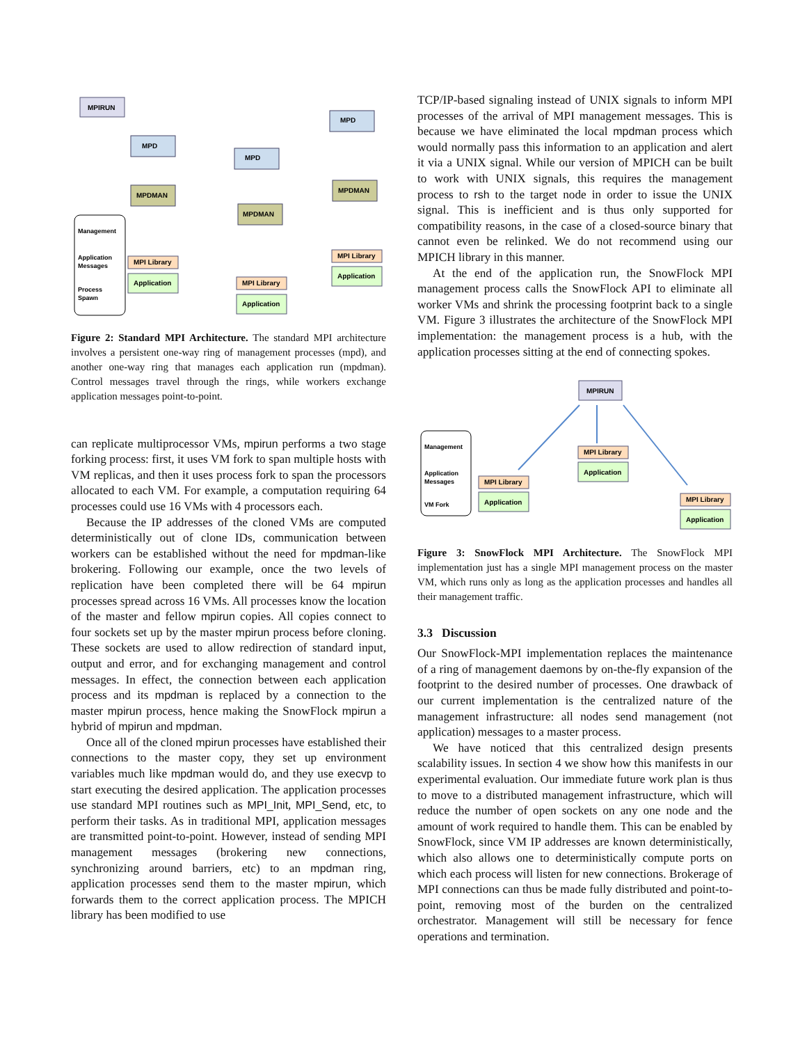MPIRUN
MPD
MPD
MPD
MPDMAN
MPDMAN
MPDMAN
Management
Application
Messages
Process
Spawn
MPI Library
Application
MPI Library
Application
MPI Library
Application
Figure 2: Standard MPI Architecture. The standard MPI architecture involves a persistent one-way ring of management processes (mpd), and another one-way ring that manages each application run (mpdman). Control messages travel through the rings, while workers exchange application messages point-to-point.
can replicate multiprocessor VMs, mpirun performs a two stage forking process: first, it uses VM fork to span multiple hosts with VM replicas, and then it uses process fork to span the processors allocated to each VM. For example, a computation requiring 64 processes could use 16 VMs with 4 processors each.
Because the IP addresses of the cloned VMs are computed deterministically out of clone IDs, communication between workers can be established without the need for mpdman-like brokering. Following our example, once the two levels of replication have been completed there will be 64 mpirun processes spread across 16 VMs. All processes know the location of the master and fellow mpirun copies. All copies connect to four sockets set up by the master mpirun process before cloning. These sockets are used to allow redirection of standard input, output and error, and for exchanging management and control messages. In effect, the connection between each application process and its mpdman is replaced by a connection to the master mpirun process, hence making the SnowFlock mpirun a hybrid of mpirun and mpdman.
Once all of the cloned mpirun processes have established their connections to the master copy, they set up environment variables much like mpdman would do, and they use execvp to start executing the desired application. The application processes use standard MPI routines such as MPI_Init, MPI_Send, etc, to perform their tasks. As in traditional MPI, application messages are transmitted point-to-point. However, instead of sending MPI management messages (brokering new connections, synchronizing around barriers, etc) to an mpdman ring, application processes send them to the master mpirun, which forwards them to the correct application process. The MPICH library has been modified to use
TCP/IP-based signaling instead of UNIX signals to inform MPI processes of the arrival of MPI management messages. This is because we have eliminated the local mpdman process which would normally pass this information to an application and alert it via a UNIX signal. While our version of MPICH can be built to work with UNIX signals, this requires the management process to rsh to the target node in order to issue the UNIX signal. This is inefficient and is thus only supported for compatibility reasons, in the case of a closed-source binary that cannot even be relinked. We do not recommend using our MPICH library in this manner.
At the end of the application run, the SnowFlock MPI management process calls the SnowFlock API to eliminate all worker VMs and shrink the processing footprint back to a single VM. Figure 3 illustrates the architecture of the SnowFlock MPI implementation: the management process is a hub, with the application processes sitting at the end of connecting spokes.
MPIRUN
Management
Application
Messages
VM Fork
MPI Library
Application
MPI Library
Application
MPI Library
Application
Figure 3: SnowFlock MPI Architecture. The SnowFlock MPI implementation just has a single MPI management process on the master VM, which runs only as long as the application processes and handles all their management traffic.
3.3 Discussion
Our SnowFlock-MPI implementation replaces the maintenance of a ring of management daemons by on-the-fly expansion of the footprint to the desired number of processes. One drawback of our current implementation is the centralized nature of the management infrastructure: all nodes send management (not application) messages to a master process.
We have noticed that this centralized design presents scalability issues. In section 4 we show how this manifests in our experimental evaluation. Our immediate future work plan is thus to move to a distributed management infrastructure, which will reduce the number of open sockets on any one node and the amount of work required to handle them. This can be enabled by SnowFlock, since VM IP addresses are known deterministically, which also allows one to deterministically compute ports on which each process will listen for new connections. Brokerage of MPI connections can thus be made fully distributed and point-to-point, removing most of the burden on the centralized orchestrator. Management will still be necessary for fence operations and termination.